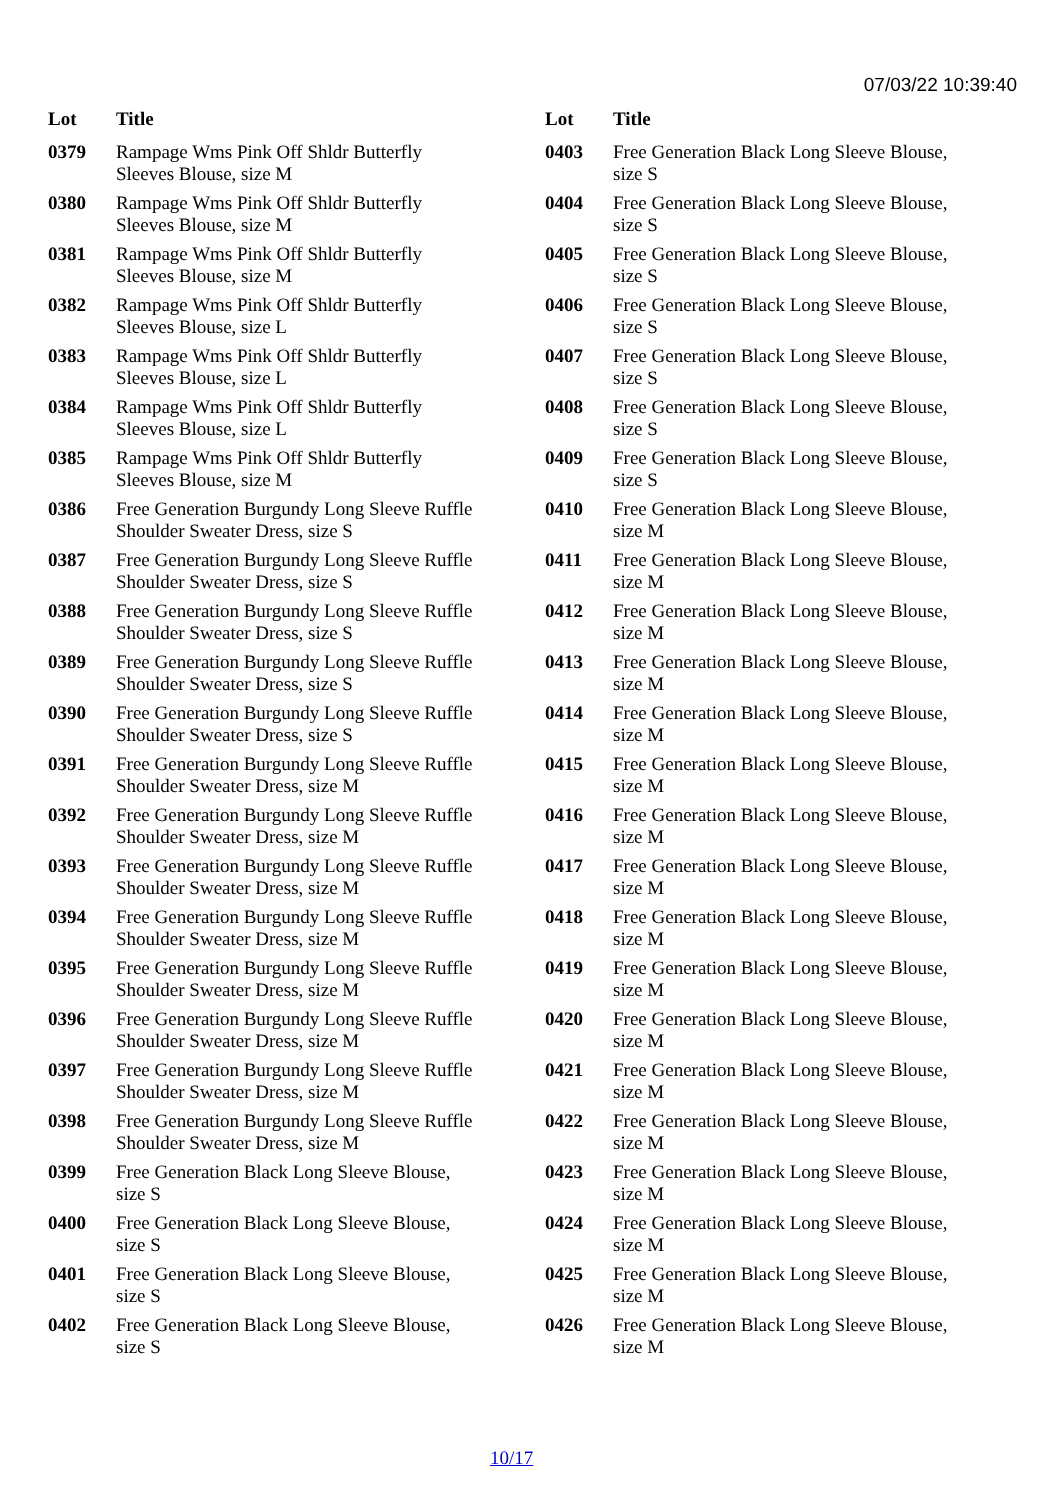07/03/22 10:39:40
| Lot | Title |
| --- | --- |
| 0379 | Rampage Wms Pink Off Shldr Butterfly Sleeves Blouse, size M |
| 0380 | Rampage Wms Pink Off Shldr Butterfly Sleeves Blouse, size M |
| 0381 | Rampage Wms Pink Off Shldr Butterfly Sleeves Blouse, size M |
| 0382 | Rampage Wms Pink Off Shldr Butterfly Sleeves Blouse, size L |
| 0383 | Rampage Wms Pink Off Shldr Butterfly Sleeves Blouse, size L |
| 0384 | Rampage Wms Pink Off Shldr Butterfly Sleeves Blouse, size L |
| 0385 | Rampage Wms Pink Off Shldr Butterfly Sleeves Blouse, size M |
| 0386 | Free Generation Burgundy Long Sleeve Ruffle Shoulder Sweater Dress, size S |
| 0387 | Free Generation Burgundy Long Sleeve Ruffle Shoulder Sweater Dress, size S |
| 0388 | Free Generation Burgundy Long Sleeve Ruffle Shoulder Sweater Dress, size S |
| 0389 | Free Generation Burgundy Long Sleeve Ruffle Shoulder Sweater Dress, size S |
| 0390 | Free Generation Burgundy Long Sleeve Ruffle Shoulder Sweater Dress, size S |
| 0391 | Free Generation Burgundy Long Sleeve Ruffle Shoulder Sweater Dress, size M |
| 0392 | Free Generation Burgundy Long Sleeve Ruffle Shoulder Sweater Dress, size M |
| 0393 | Free Generation Burgundy Long Sleeve Ruffle Shoulder Sweater Dress, size M |
| 0394 | Free Generation Burgundy Long Sleeve Ruffle Shoulder Sweater Dress, size M |
| 0395 | Free Generation Burgundy Long Sleeve Ruffle Shoulder Sweater Dress, size M |
| 0396 | Free Generation Burgundy Long Sleeve Ruffle Shoulder Sweater Dress, size M |
| 0397 | Free Generation Burgundy Long Sleeve Ruffle Shoulder Sweater Dress, size M |
| 0398 | Free Generation Burgundy Long Sleeve Ruffle Shoulder Sweater Dress, size M |
| 0399 | Free Generation Black Long Sleeve Blouse, size S |
| 0400 | Free Generation Black Long Sleeve Blouse, size S |
| 0401 | Free Generation Black Long Sleeve Blouse, size S |
| 0402 | Free Generation Black Long Sleeve Blouse, size S |
| Lot | Title |
| --- | --- |
| 0403 | Free Generation Black Long Sleeve Blouse, size S |
| 0404 | Free Generation Black Long Sleeve Blouse, size S |
| 0405 | Free Generation Black Long Sleeve Blouse, size S |
| 0406 | Free Generation Black Long Sleeve Blouse, size S |
| 0407 | Free Generation Black Long Sleeve Blouse, size S |
| 0408 | Free Generation Black Long Sleeve Blouse, size S |
| 0409 | Free Generation Black Long Sleeve Blouse, size S |
| 0410 | Free Generation Black Long Sleeve Blouse, size M |
| 0411 | Free Generation Black Long Sleeve Blouse, size M |
| 0412 | Free Generation Black Long Sleeve Blouse, size M |
| 0413 | Free Generation Black Long Sleeve Blouse, size M |
| 0414 | Free Generation Black Long Sleeve Blouse, size M |
| 0415 | Free Generation Black Long Sleeve Blouse, size M |
| 0416 | Free Generation Black Long Sleeve Blouse, size M |
| 0417 | Free Generation Black Long Sleeve Blouse, size M |
| 0418 | Free Generation Black Long Sleeve Blouse, size M |
| 0419 | Free Generation Black Long Sleeve Blouse, size M |
| 0420 | Free Generation Black Long Sleeve Blouse, size M |
| 0421 | Free Generation Black Long Sleeve Blouse, size M |
| 0422 | Free Generation Black Long Sleeve Blouse, size M |
| 0423 | Free Generation Black Long Sleeve Blouse, size M |
| 0424 | Free Generation Black Long Sleeve Blouse, size M |
| 0425 | Free Generation Black Long Sleeve Blouse, size M |
| 0426 | Free Generation Black Long Sleeve Blouse, size M |
10/17